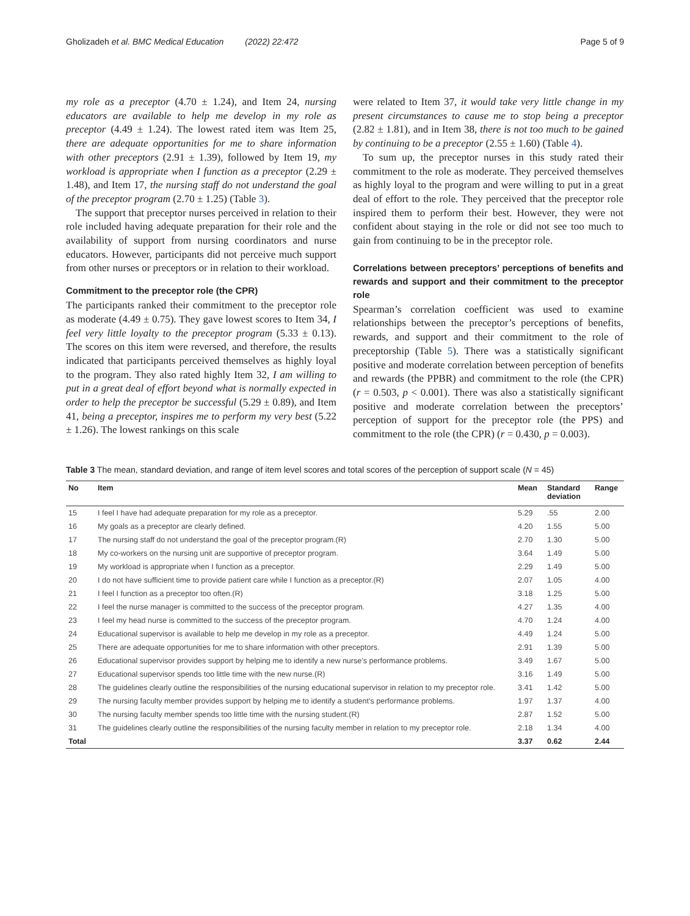Gholizadeh et al. BMC Medical Education (2022) 22:472 Page 5 of 9
my role as a preceptor (4.70 ± 1.24), and Item 24, nursing educators are available to help me develop in my role as preceptor (4.49 ± 1.24). The lowest rated item was Item 25, there are adequate opportunities for me to share information with other preceptors (2.91 ± 1.39), followed by Item 19, my workload is appropriate when I function as a preceptor (2.29 ± 1.48), and Item 17, the nursing staff do not understand the goal of the preceptor program (2.70 ± 1.25) (Table 3).
The support that preceptor nurses perceived in relation to their role included having adequate preparation for their role and the availability of support from nursing coordinators and nurse educators. However, participants did not perceive much support from other nurses or preceptors or in relation to their workload.
Commitment to the preceptor role (the CPR)
The participants ranked their commitment to the preceptor role as moderate (4.49 ± 0.75). They gave lowest scores to Item 34, I feel very little loyalty to the preceptor program (5.33 ± 0.13). The scores on this item were reversed, and therefore, the results indicated that participants perceived themselves as highly loyal to the program. They also rated highly Item 32, I am willing to put in a great deal of effort beyond what is normally expected in order to help the preceptor be successful (5.29 ± 0.89), and Item 41, being a preceptor, inspires me to perform my very best (5.22 ± 1.26). The lowest rankings on this scale
were related to Item 37, it would take very little change in my present circumstances to cause me to stop being a preceptor (2.82 ± 1.81), and in Item 38, there is not too much to be gained by continuing to be a preceptor (2.55 ± 1.60) (Table 4).
To sum up, the preceptor nurses in this study rated their commitment to the role as moderate. They perceived themselves as highly loyal to the program and were willing to put in a great deal of effort to the role. They perceived that the preceptor role inspired them to perform their best. However, they were not confident about staying in the role or did not see too much to gain from continuing to be in the preceptor role.
Correlations between preceptors’ perceptions of benefits and rewards and support and their commitment to the preceptor role
Spearman’s correlation coefficient was used to examine relationships between the preceptor’s perceptions of benefits, rewards, and support and their commitment to the role of preceptorship (Table 5). There was a statistically significant positive and moderate correlation between perception of benefits and rewards (the PPBR) and commitment to the role (the CPR) (r = 0.503, p < 0.001). There was also a statistically significant positive and moderate correlation between the preceptors’ perception of support for the preceptor role (the PPS) and commitment to the role (the CPR) (r = 0.430, p = 0.003).
Table 3 The mean, standard deviation, and range of item level scores and total scores of the perception of support scale (N = 45)
| No | Item | Mean | Standard deviation | Range |
| --- | --- | --- | --- | --- |
| 15 | I feel I have had adequate preparation for my role as a preceptor. | 5.29 | .55 | 2.00 |
| 16 | My goals as a preceptor are clearly defined. | 4.20 | 1.55 | 5.00 |
| 17 | The nursing staff do not understand the goal of the preceptor program.(R) | 2.70 | 1.30 | 5.00 |
| 18 | My co-workers on the nursing unit are supportive of preceptor program. | 3.64 | 1.49 | 5.00 |
| 19 | My workload is appropriate when I function as a preceptor. | 2.29 | 1.49 | 5.00 |
| 20 | I do not have sufficient time to provide patient care while I function as a preceptor.(R) | 2.07 | 1.05 | 4.00 |
| 21 | I feel I function as a preceptor too often.(R) | 3.18 | 1.25 | 5.00 |
| 22 | I feel the nurse manager is committed to the success of the preceptor program. | 4.27 | 1.35 | 4.00 |
| 23 | I feel my head nurse is committed to the success of the preceptor program. | 4.70 | 1.24 | 4.00 |
| 24 | Educational supervisor is available to help me develop in my role as a preceptor. | 4.49 | 1.24 | 5.00 |
| 25 | There are adequate opportunities for me to share information with other preceptors. | 2.91 | 1.39 | 5.00 |
| 26 | Educational supervisor provides support by helping me to identify a new nurse’s performance problems. | 3.49 | 1.67 | 5.00 |
| 27 | Educational supervisor spends too little time with the new nurse.(R) | 3.16 | 1.49 | 5.00 |
| 28 | The guidelines clearly outline the responsibilities of the nursing educational supervisor in relation to my preceptor role. | 3.41 | 1.42 | 5.00 |
| 29 | The nursing faculty member provides support by helping me to identify a student’s performance problems. | 1.97 | 1.37 | 4.00 |
| 30 | The nursing faculty member spends too little time with the nursing student.(R) | 2.87 | 1.52 | 5.00 |
| 31 | The guidelines clearly outline the responsibilities of the nursing faculty member in relation to my preceptor role. | 2.18 | 1.34 | 4.00 |
| Total | | 3.37 | 0.62 | 2.44 |